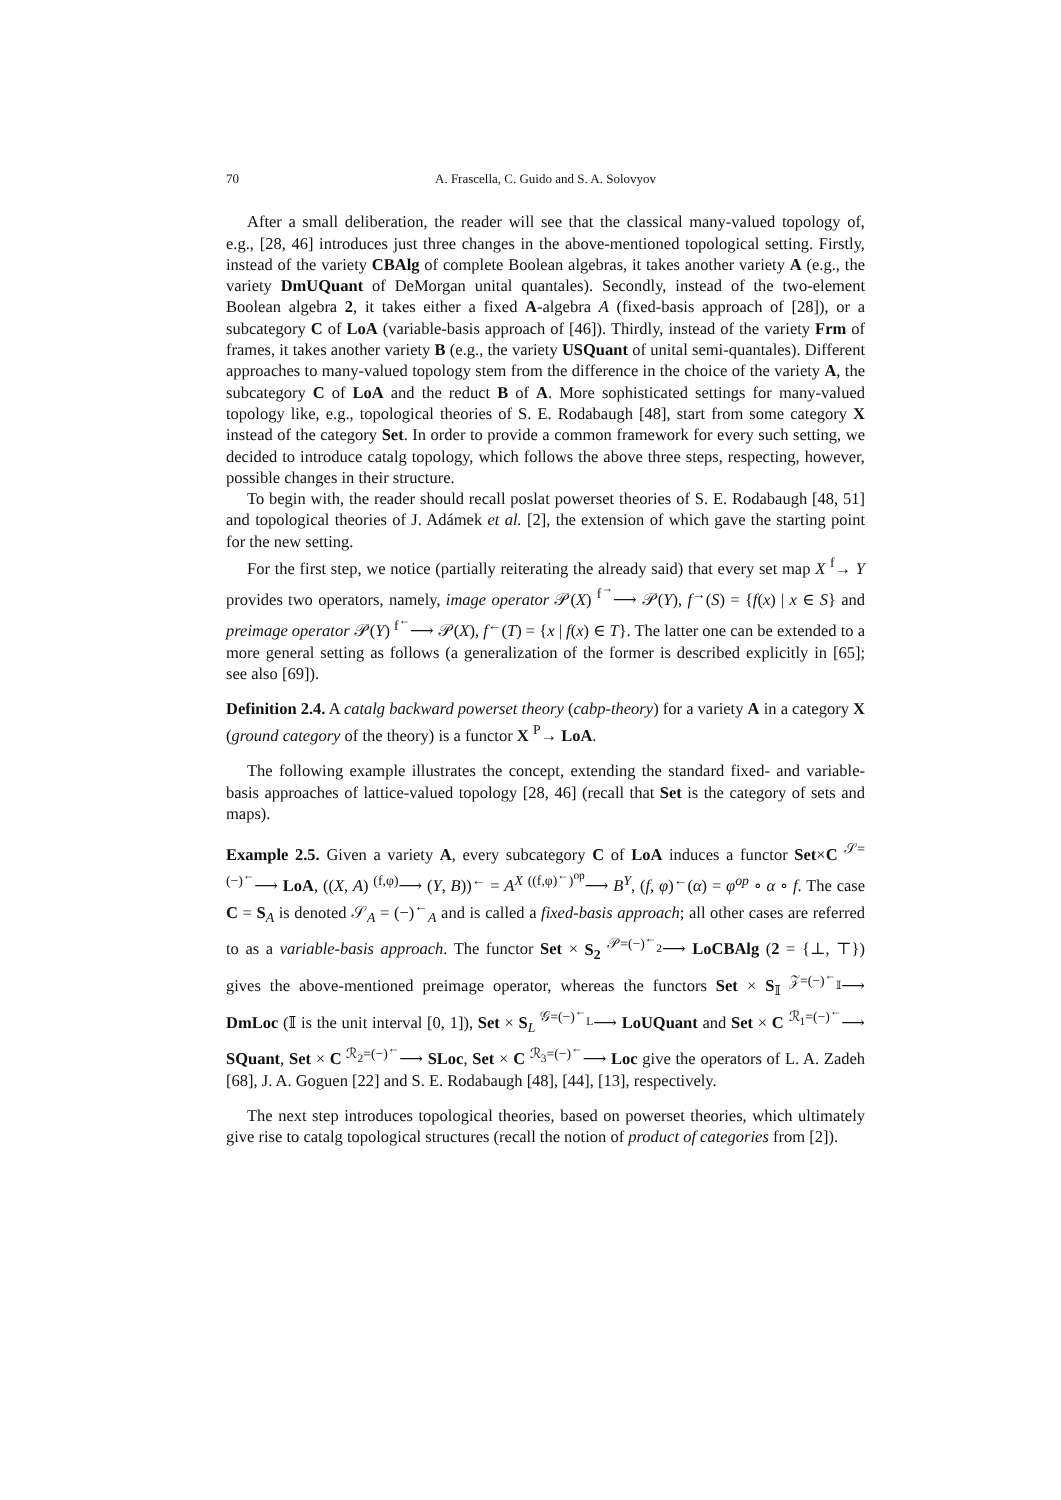70 A. Frascella, C. Guido and S. A. Solovyov
After a small deliberation, the reader will see that the classical many-valued topology of, e.g., [28, 46] introduces just three changes in the above-mentioned topological setting. Firstly, instead of the variety CBAlg of complete Boolean algebras, it takes another variety A (e.g., the variety DmUQuant of DeMorgan unital quantales). Secondly, instead of the two-element Boolean algebra 2, it takes either a fixed A-algebra A (fixed-basis approach of [28]), or a subcategory C of LoA (variable-basis approach of [46]). Thirdly, instead of the variety Frm of frames, it takes another variety B (e.g., the variety USQuant of unital semi-quantales). Different approaches to many-valued topology stem from the difference in the choice of the variety A, the subcategory C of LoA and the reduct B of A. More sophisticated settings for many-valued topology like, e.g., topological theories of S. E. Rodabaugh [48], start from some category X instead of the category Set. In order to provide a common framework for every such setting, we decided to introduce catalg topology, which follows the above three steps, respecting, however, possible changes in their structure.
To begin with, the reader should recall poslat powerset theories of S. E. Rodabaugh [48, 51] and topological theories of J. Adámek et al. [2], the extension of which gave the starting point for the new setting.
For the first step, we notice (partially reiterating the already said) that every set map X <sup>f</sup>→ Y provides two operators, namely, image operator 𝒫(X) <sup>f<sup>→</sup></sup>⟶ 𝒫(Y), f<sup>→</sup>(S) = {f(x) | x ∈ S} and preimage operator 𝒫(Y) <sup>f<sup>←</sup></sup>⟶ 𝒫(X), f<sup>←</sup>(T) = {x | f(x) ∈ T}. The latter one can be extended to a more general setting as follows (a generalization of the former is described explicitly in [65]; see also [69]).
Definition 2.4. A catalg backward powerset theory (cabp-theory) for a variety A in a category X (ground category of the theory) is a functor X <sup>P</sup>→ LoA.
The following example illustrates the concept, extending the standard fixed- and variable-basis approaches of lattice-valued topology [28, 46] (recall that Set is the category of sets and maps).
Example 2.5. Given a variety A, every subcategory C of LoA induces a functor Set×C <sup>𝒮=(−)<sup>←</sup></sup>⟶ LoA, ((X, A) <sup>(f,φ)</sup>⟶ (Y, B))<sup>←</sup> = A<sup>X</sup> <sup>((f,φ)<sup>←</sup>)<sup>op</sup></sup>⟶ B<sup>Y</sup>, (f, φ)<sup>←</sup>(α) = φ<sup>op</sup> ∘ α ∘ f. The case C = S<sub>A</sub> is denoted 𝒮<sub>A</sub> = (−)<sup>←</sup><sub>A</sub> and is called a fixed-basis approach; all other cases are referred to as a variable-basis approach. The functor Set × S<sub>2</sub> <sup>𝒫=(−)<sup>←</sup><sub>2</sub></sup>⟶ LoCBAlg (2 = {⊥, ⊤}) gives the above-mentioned preimage operator, whereas the functors Set × S<sub>𝕀</sub> <sup>𝒵=(−)<sup>←</sup><sub>𝕀</sub></sup>⟶ DmLoc (𝕀 is the unit interval [0, 1]), Set × S<sub>L</sub> <sup>𝒢=(−)<sup>←</sup><sub>L</sub></sup>⟶ LoUQuant and Set × C <sup>ℛ<sub>1</sub>=(−)<sup>←</sup></sup>⟶ SQuant, Set × C <sup>ℛ<sub>2</sub>=(−)<sup>←</sup></sup>⟶ SLoc, Set × C <sup>ℛ<sub>3</sub>=(−)<sup>←</sup></sup>⟶ Loc give the operators of L. A. Zadeh [68], J. A. Goguen [22] and S. E. Rodabaugh [48], [44], [13], respectively.
The next step introduces topological theories, based on powerset theories, which ultimately give rise to catalg topological structures (recall the notion of product of categories from [2]).